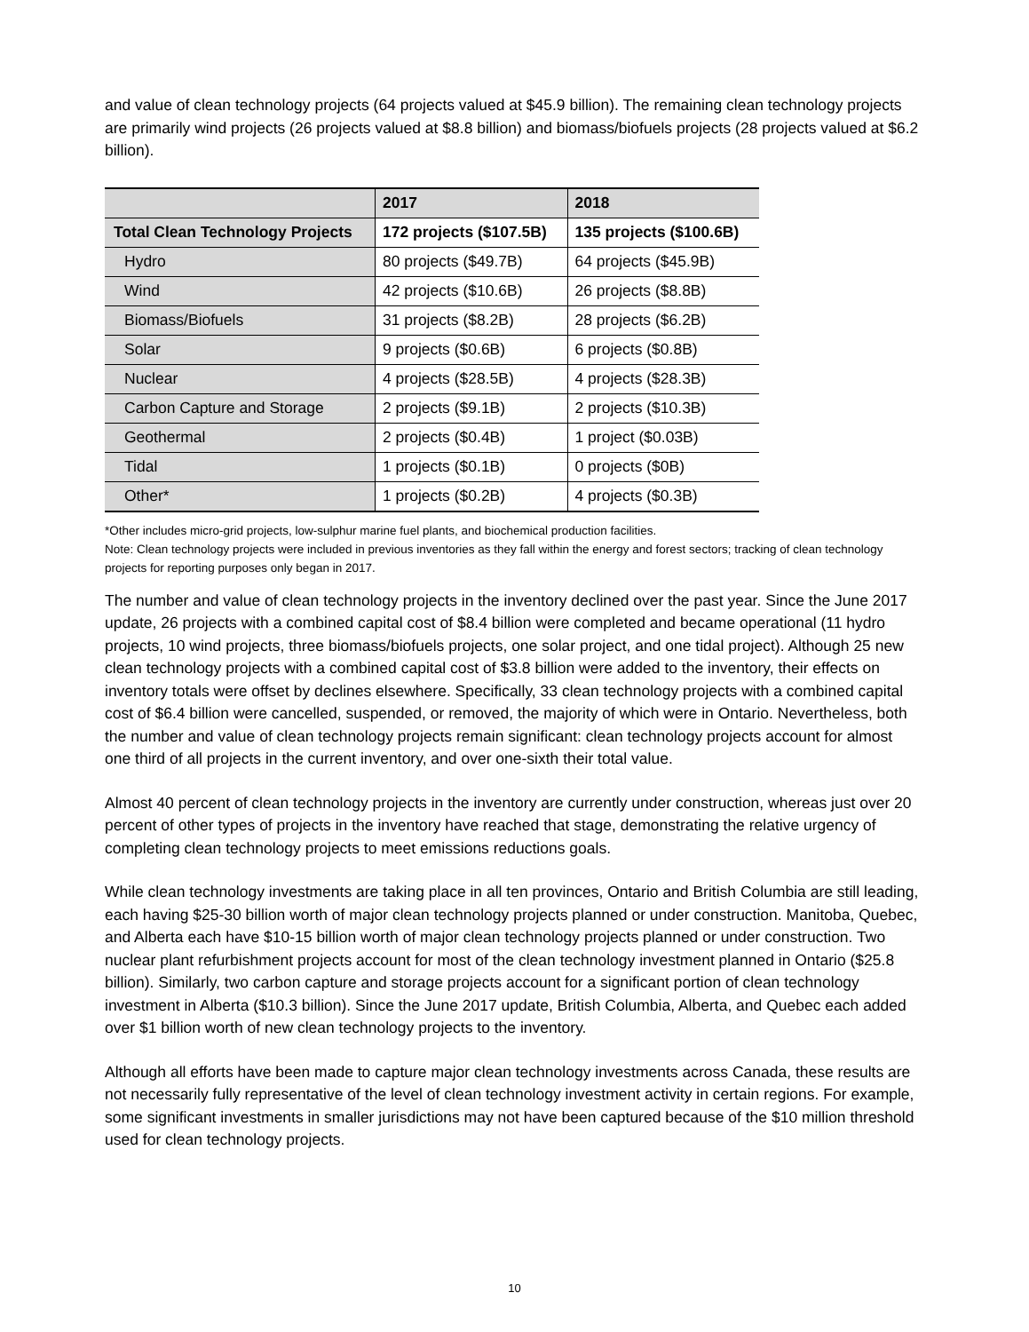and value of clean technology projects (64 projects valued at $45.9 billion). The remaining clean technology projects are primarily wind projects (26 projects valued at $8.8 billion) and biomass/biofuels projects (28 projects valued at $6.2 billion).
| | 2017 | 2018 |
| --- | --- | --- |
| Total Clean Technology Projects | 172 projects ($107.5B) | 135 projects ($100.6B) |
| Hydro | 80 projects ($49.7B) | 64 projects ($45.9B) |
| Wind | 42 projects ($10.6B) | 26 projects ($8.8B) |
| Biomass/Biofuels | 31 projects ($8.2B) | 28 projects ($6.2B) |
| Solar | 9 projects ($0.6B) | 6 projects ($0.8B) |
| Nuclear | 4 projects ($28.5B) | 4 projects ($28.3B) |
| Carbon Capture and Storage | 2 projects ($9.1B) | 2 projects ($10.3B) |
| Geothermal | 2 projects ($0.4B) | 1 project ($0.03B) |
| Tidal | 1 projects ($0.1B) | 0 projects ($0B) |
| Other* | 1 projects ($0.2B) | 4 projects ($0.3B) |
*Other includes micro-grid projects, low-sulphur marine fuel plants, and biochemical production facilities.
Note: Clean technology projects were included in previous inventories as they fall within the energy and forest sectors; tracking of clean technology projects for reporting purposes only began in 2017.
The number and value of clean technology projects in the inventory declined over the past year. Since the June 2017 update, 26 projects with a combined capital cost of $8.4 billion were completed and became operational (11 hydro projects, 10 wind projects, three biomass/biofuels projects, one solar project, and one tidal project). Although 25 new clean technology projects with a combined capital cost of $3.8 billion were added to the inventory, their effects on inventory totals were offset by declines elsewhere. Specifically, 33 clean technology projects with a combined capital cost of $6.4 billion were cancelled, suspended, or removed, the majority of which were in Ontario. Nevertheless, both the number and value of clean technology projects remain significant: clean technology projects account for almost one third of all projects in the current inventory, and over one-sixth their total value.
Almost 40 percent of clean technology projects in the inventory are currently under construction, whereas just over 20 percent of other types of projects in the inventory have reached that stage, demonstrating the relative urgency of completing clean technology projects to meet emissions reductions goals.
While clean technology investments are taking place in all ten provinces, Ontario and British Columbia are still leading, each having $25-30 billion worth of major clean technology projects planned or under construction. Manitoba, Quebec, and Alberta each have $10-15 billion worth of major clean technology projects planned or under construction. Two nuclear plant refurbishment projects account for most of the clean technology investment planned in Ontario ($25.8 billion). Similarly, two carbon capture and storage projects account for a significant portion of clean technology investment in Alberta ($10.3 billion). Since the June 2017 update, British Columbia, Alberta, and Quebec each added over $1 billion worth of new clean technology projects to the inventory.
Although all efforts have been made to capture major clean technology investments across Canada, these results are not necessarily fully representative of the level of clean technology investment activity in certain regions. For example, some significant investments in smaller jurisdictions may not have been captured because of the $10 million threshold used for clean technology projects.
10